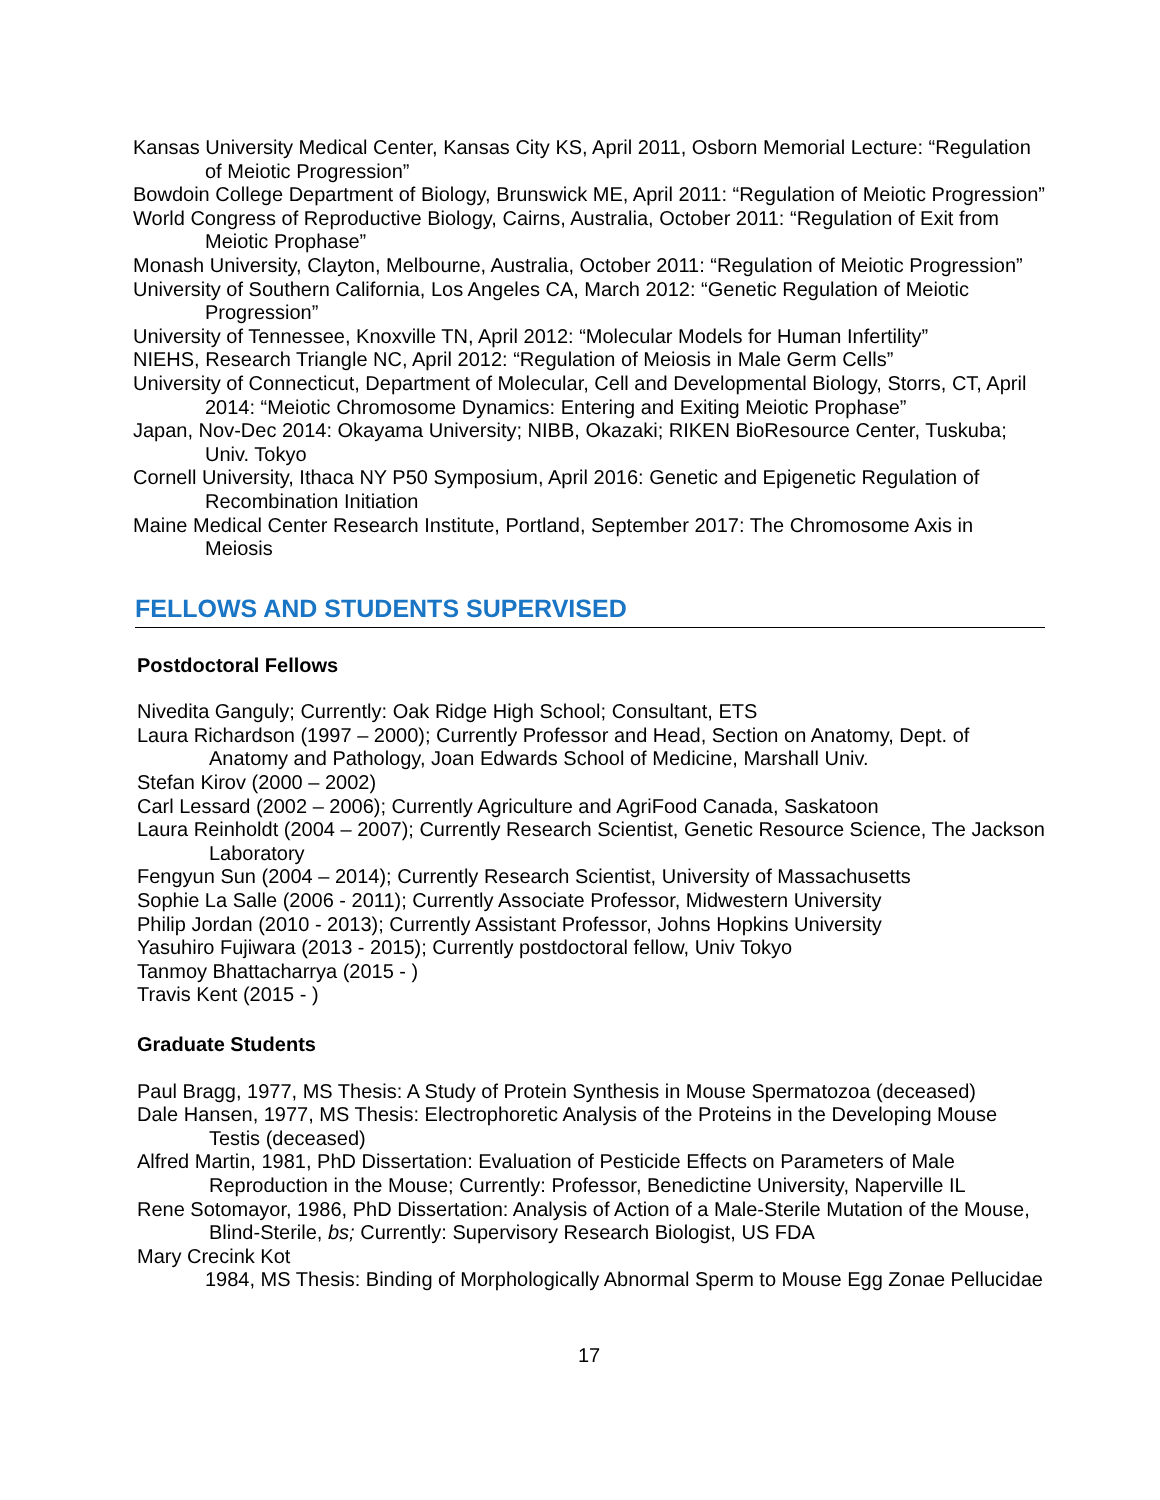Kansas University Medical Center, Kansas City KS, April 2011, Osborn Memorial Lecture: “Regulation of Meiotic Progression”
Bowdoin College Department of Biology, Brunswick ME, April 2011: “Regulation of Meiotic Progression”
World Congress of Reproductive Biology, Cairns, Australia, October 2011: “Regulation of Exit from Meiotic Prophase”
Monash University, Clayton, Melbourne, Australia, October 2011: “Regulation of Meiotic Progression”
University of Southern California, Los Angeles CA, March 2012: “Genetic Regulation of Meiotic Progression”
University of Tennessee, Knoxville TN, April 2012: “Molecular Models for Human Infertility”
NIEHS, Research Triangle NC, April 2012: “Regulation of Meiosis in Male Germ Cells”
University of Connecticut, Department of Molecular, Cell and Developmental Biology, Storrs, CT, April 2014: “Meiotic Chromosome Dynamics: Entering and Exiting Meiotic Prophase”
Japan, Nov-Dec 2014: Okayama University; NIBB, Okazaki; RIKEN BioResource Center, Tuskuba; Univ. Tokyo
Cornell University, Ithaca NY P50 Symposium, April 2016: Genetic and Epigenetic Regulation of Recombination Initiation
Maine Medical Center Research Institute, Portland, September 2017: The Chromosome Axis in Meiosis
FELLOWS AND STUDENTS SUPERVISED
Postdoctoral Fellows
Nivedita Ganguly; Currently: Oak Ridge High School; Consultant, ETS
Laura Richardson (1997 – 2000); Currently Professor and Head, Section on Anatomy, Dept. of Anatomy and Pathology, Joan Edwards School of Medicine, Marshall Univ.
Stefan Kirov (2000 – 2002)
Carl Lessard (2002 – 2006); Currently Agriculture and AgriFood Canada, Saskatoon
Laura Reinholdt (2004 – 2007); Currently Research Scientist, Genetic Resource Science, The Jackson Laboratory
Fengyun Sun (2004 – 2014); Currently Research Scientist, University of Massachusetts
Sophie La Salle (2006 - 2011); Currently Associate Professor, Midwestern University
Philip Jordan (2010 - 2013); Currently Assistant Professor, Johns Hopkins University
Yasuhiro Fujiwara (2013 - 2015); Currently postdoctoral fellow, Univ Tokyo
Tanmoy Bhattacharrya (2015 - )
Travis Kent (2015 - )
Graduate Students
Paul Bragg, 1977, MS Thesis: A Study of Protein Synthesis in Mouse Spermatozoa (deceased)
Dale Hansen, 1977, MS Thesis: Electrophoretic Analysis of the Proteins in the Developing Mouse Testis (deceased)
Alfred Martin, 1981, PhD Dissertation: Evaluation of Pesticide Effects on Parameters of Male Reproduction in the Mouse; Currently: Professor, Benedictine University, Naperville IL
Rene Sotomayor, 1986, PhD Dissertation: Analysis of Action of a Male-Sterile Mutation of the Mouse, Blind-Sterile, bs; Currently: Supervisory Research Biologist, US FDA
Mary Crecink Kot
1984, MS Thesis: Binding of Morphologically Abnormal Sperm to Mouse Egg Zonae Pellucidae
17